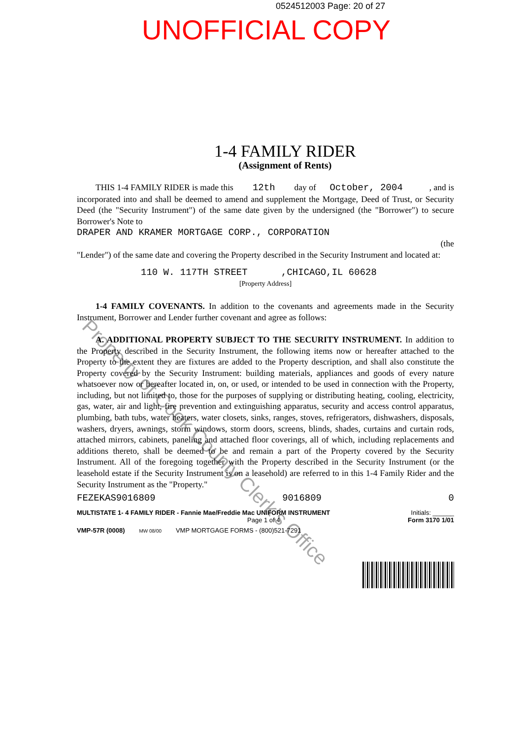0524512003 Page: 20 of 27
UNOFFICIAL COPY
1-4 FAMILY RIDER
(Assignment of Rents)
THIS 1-4 FAMILY RIDER is made this 12th day of October, 2004 , and is incorporated into and shall be deemed to amend and supplement the Mortgage, Deed of Trust, or Security Deed (the "Security Instrument") of the same date given by the undersigned (the "Borrower") to secure Borrower's Note to
DRAPER AND KRAMER MORTGAGE CORP., CORPORATION
(the
"Lender") of the same date and covering the Property described in the Security Instrument and located at:
110 W. 117TH STREET ,CHICAGO,IL 60628
[Property Address]
1-4 FAMILY COVENANTS. In addition to the covenants and agreements made in the Security Instrument, Borrower and Lender further covenant and agree as follows:
A. ADDITIONAL PROPERTY SUBJECT TO THE SECURITY INSTRUMENT. In addition to the Property described in the Security Instrument, the following items now or hereafter attached to the Property to the extent they are fixtures are added to the Property description, and shall also constitute the Property covered by the Security Instrument: building materials, appliances and goods of every nature whatsoever now or hereafter located in, on, or used, or intended to be used in connection with the Property, including, but not limited to, those for the purposes of supplying or distributing heating, cooling, electricity, gas, water, air and light, fire prevention and extinguishing apparatus, security and access control apparatus, plumbing, bath tubs, water heaters, water closets, sinks, ranges, stoves, refrigerators, dishwashers, disposals, washers, dryers, awnings, storm windows, storm doors, screens, blinds, shades, curtains and curtain rods, attached mirrors, cabinets, paneling and attached floor coverings, all of which, including replacements and additions thereto, shall be deemed to be and remain a part of the Property covered by the Security Instrument. All of the foregoing together with the Property described in the Security Instrument (or the leasehold estate if the Security Instrument is on a leasehold) are referred to in this 1-4 Family Rider and the Security Instrument as the "Property."
FEZEKAS9016809 9016809 0
MULTISTATE 1- 4 FAMILY RIDER - Fannie Mae/Freddie Mac UNIFORM INSTRUMENT Initials: ______
Page 1 of 4 Form 3170 1/01
VMP-57R (0008) MW 08/00 VMP MORTGAGE FORMS - (800)521-7291
Property of Cook County Clerk's Office